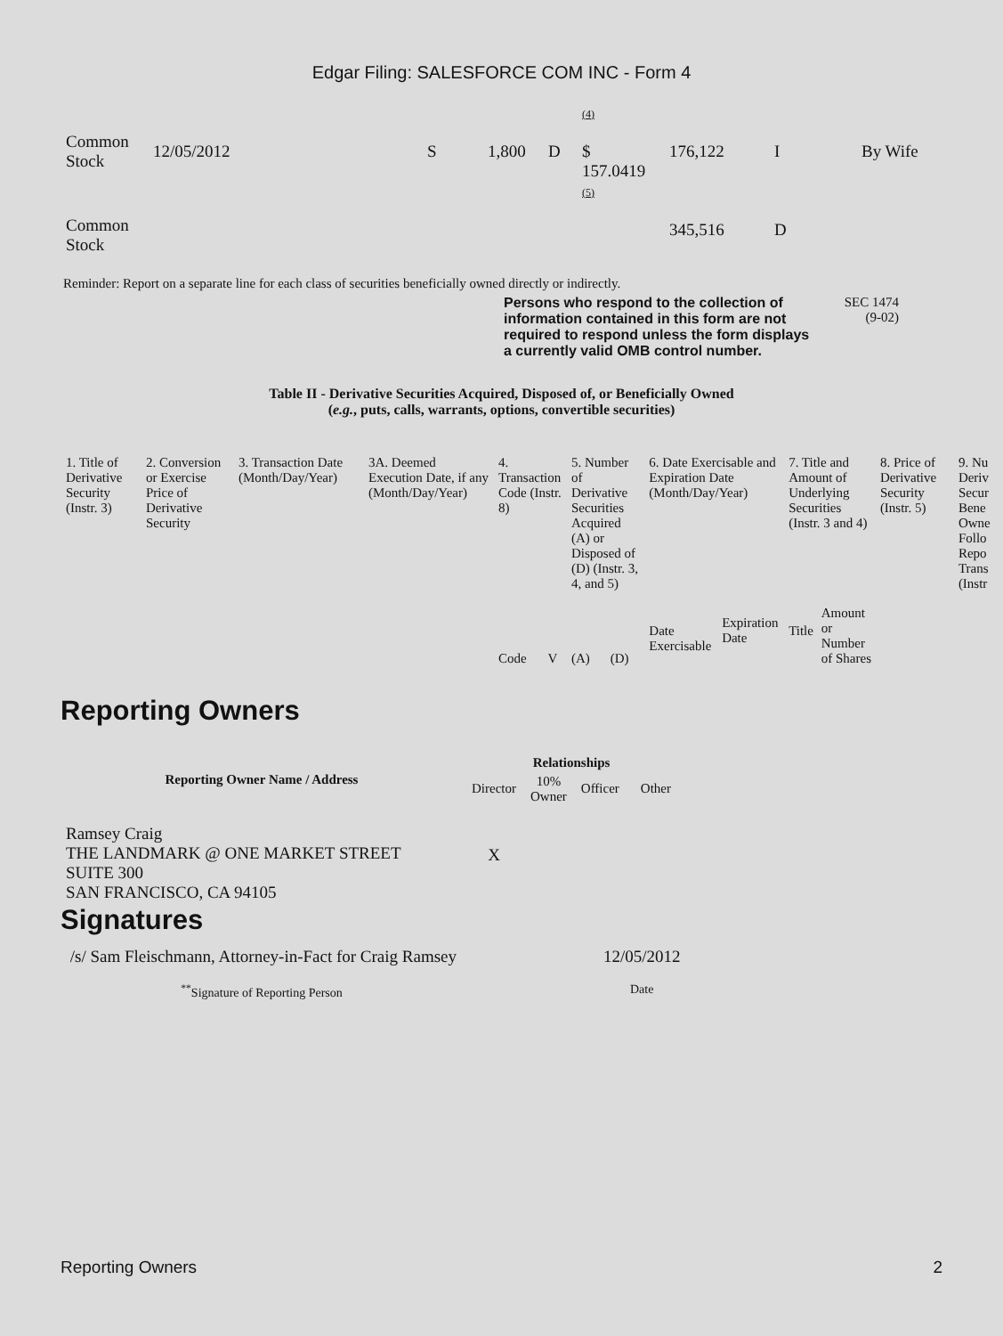Edgar Filing: SALESFORCE COM INC - Form 4
| Common Stock | 12/05/2012 | S | 1,800 | D | (4) $ 157.0419 (5) | 176,122 | I | By Wife |
| Common Stock | | | | | | 345,516 | D | |
Reminder: Report on a separate line for each class of securities beneficially owned directly or indirectly.
Persons who respond to the collection of information contained in this form are not required to respond unless the form displays a currently valid OMB control number.
SEC 1474
(9-02)
Table II - Derivative Securities Acquired, Disposed of, or Beneficially Owned
(e.g., puts, calls, warrants, options, convertible securities)
| 1. Title of Derivative Security (Instr. 3) | 2. Conversion or Exercise Price of Derivative Security | 3. Transaction Date (Month/Day/Year) | 3A. Deemed Execution Date, if any (Month/Day/Year) | 4. Transaction Code (Instr. 8) | | 5. Number of Derivative Securities Acquired (A) or Disposed of (D) (Instr. 3, 4, and 5) | | 6. Date Exercisable and Expiration Date (Month/Day/Year) | | 7. Title and Amount of Underlying Securities (Instr. 3 and 4) | | 8. Price of Derivative Security (Instr. 5) | 9. Nu Deriv Secur Bene Owne Follo Repo Trans (Instr |
| | | | | Code | V | (A) | (D) | Date Exercisable | Expiration Date | Title | Amount or Number of Shares | | |
Reporting Owners
| Reporting Owner Name / Address | Relationships | | | |
| --- | --- | --- | --- | --- |
| | Director | 10% Owner | Officer | Other |
| Ramsey Craig THE LANDMARK @ ONE MARKET STREET SUITE 300 SAN FRANCISCO, CA 94105 | X | | | |
Signatures
| /s/ Sam Fleischmann, Attorney-in-Fact for Craig Ramsey | 12/05/2012 |
| <sup>**</sup> Signature of Reporting Person | Date |
Reporting Owners 2